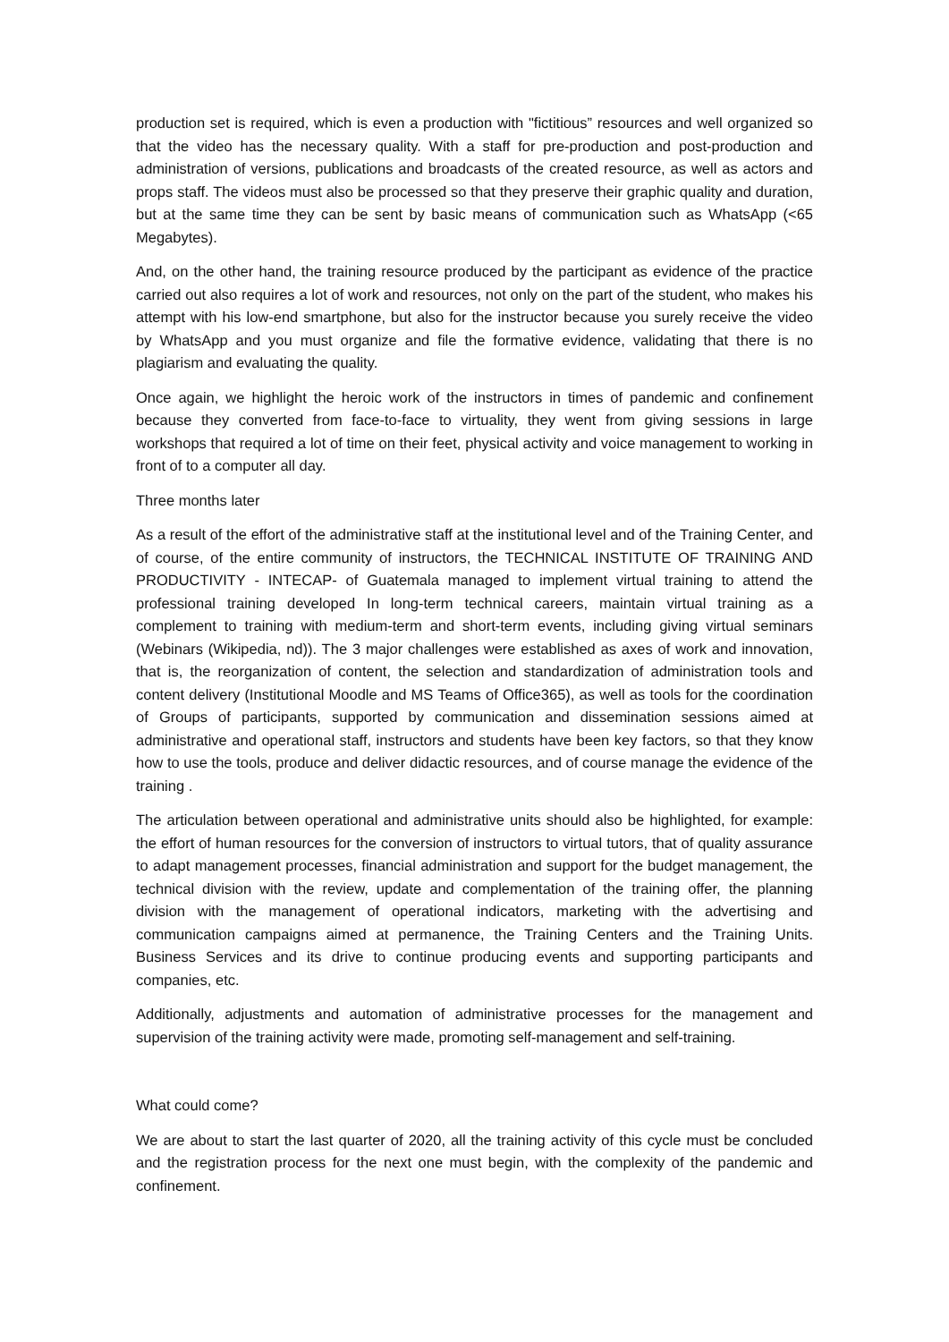production set is required, which is even a production with "fictitious” resources and well organized so that the video has the necessary quality. With a staff for pre-production and post-production and administration of versions, publications and broadcasts of the created resource, as well as actors and props staff. The videos must also be processed so that they preserve their graphic quality and duration, but at the same time they can be sent by basic means of communication such as WhatsApp (<65 Megabytes).
And, on the other hand, the training resource produced by the participant as evidence of the practice carried out also requires a lot of work and resources, not only on the part of the student, who makes his attempt with his low-end smartphone, but also for the instructor because you surely receive the video by WhatsApp and you must organize and file the formative evidence, validating that there is no plagiarism and evaluating the quality.
Once again, we highlight the heroic work of the instructors in times of pandemic and confinement because they converted from face-to-face to virtuality, they went from giving sessions in large workshops that required a lot of time on their feet, physical activity and voice management to working in front of to a computer all day.
Three months later
As a result of the effort of the administrative staff at the institutional level and of the Training Center, and of course, of the entire community of instructors, the TECHNICAL INSTITUTE OF TRAINING AND PRODUCTIVITY - INTECAP- of Guatemala managed to implement virtual training to attend the professional training developed In long-term technical careers, maintain virtual training as a complement to training with medium-term and short-term events, including giving virtual seminars (Webinars (Wikipedia, nd)). The 3 major challenges were established as axes of work and innovation, that is, the reorganization of content, the selection and standardization of administration tools and content delivery (Institutional Moodle and MS Teams of Office365), as well as tools for the coordination of Groups of participants, supported by communication and dissemination sessions aimed at administrative and operational staff, instructors and students have been key factors, so that they know how to use the tools, produce and deliver didactic resources, and of course manage the evidence of the training .
The articulation between operational and administrative units should also be highlighted, for example: the effort of human resources for the conversion of instructors to virtual tutors, that of quality assurance to adapt management processes, financial administration and support for the budget management, the technical division with the review, update and complementation of the training offer, the planning division with the management of operational indicators, marketing with the advertising and communication campaigns aimed at permanence, the Training Centers and the Training Units. Business Services and its drive to continue producing events and supporting participants and companies, etc.
Additionally, adjustments and automation of administrative processes for the management and supervision of the training activity were made, promoting self-management and self-training.
What could come?
We are about to start the last quarter of 2020, all the training activity of this cycle must be concluded and the registration process for the next one must begin, with the complexity of the pandemic and confinement.